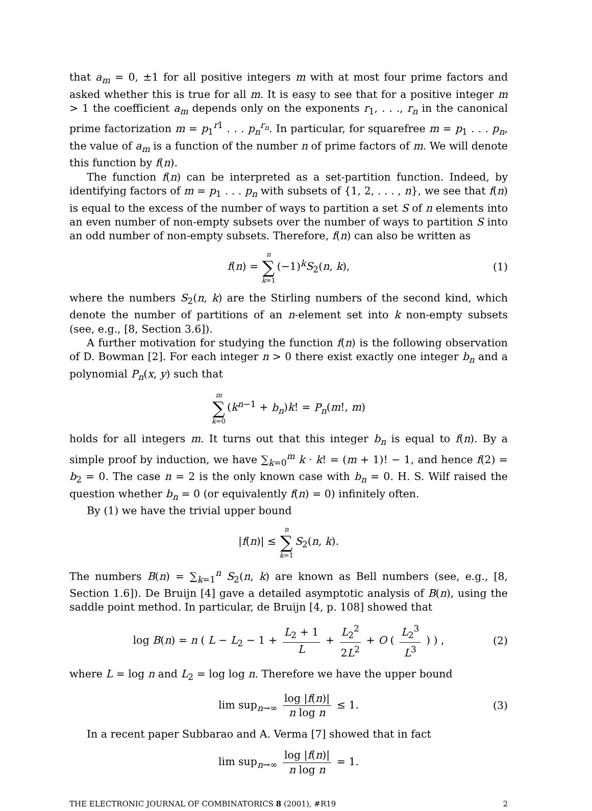that a<sub>m</sub> = 0, ±1 for all positive integers m with at most four prime factors and asked whether this is true for all m. It is easy to see that for a positive integer m > 1 the coefficient a<sub>m</sub> depends only on the exponents r<sub>1</sub>, . . ., r<sub>n</sub> in the canonical prime factorization m = p<sub>1</sub><sup>r1</sup> . . . p<sub>n</sub><sup>r<sub>n</sub></sup>. In particular, for squarefree m = p<sub>1</sub> . . . p<sub>n</sub>, the value of a<sub>m</sub> is a function of the number n of prime factors of m. We will denote this function by f(n).
The function f(n) can be interpreted as a set-partition function. Indeed, by identifying factors of m = p<sub>1</sub> . . . p<sub>n</sub> with subsets of {1, 2, . . . , n}, we see that f(n) is equal to the excess of the number of ways to partition a set S of n elements into an even number of non-empty subsets over the number of ways to partition S into an odd number of non-empty subsets. Therefore, f(n) can also be written as
f(n) = n ∑ k=1 (−1)<sup>k</sup>S<sub>2</sub>(n, k), (1)
where the numbers S<sub>2</sub>(n, k) are the Stirling numbers of the second kind, which denote the number of partitions of an n-element set into k non-empty subsets (see, e.g., [8, Section 3.6]).
A further motivation for studying the function f(n) is the following observation of D. Bowman [2]. For each integer n > 0 there exist exactly one integer b<sub>n</sub> and a polynomial P<sub>n</sub>(x, y) such that
m ∑ k=0 (k<sup>n−1</sup> + b<sub>n</sub>)k! = P<sub>n</sub>(m!, m)
holds for all integers m. It turns out that this integer b<sub>n</sub> is equal to f(n). By a simple proof by induction, we have ∑<sub>k=0</sub><sup>m</sup> k · k! = (m + 1)! − 1, and hence f(2) = b<sub>2</sub> = 0. The case n = 2 is the only known case with b<sub>n</sub> = 0. H. S. Wilf raised the question whether b<sub>n</sub> = 0 (or equivalently f(n) = 0) infinitely often.
By (1) we have the trivial upper bound
|f(n)| ≤ n ∑ k=1 S<sub>2</sub>(n, k).
The numbers B(n) = ∑<sub>k=1</sub><sup>n</sup> S<sub>2</sub>(n, k) are known as Bell numbers (see, e.g., [8, Section 1.6]). De Bruijn [4] gave a detailed asymptotic analysis of B(n), using the saddle point method. In particular, de Bruijn [4, p. 108] showed that
log B(n) = n ( L − L<sub>2</sub> − 1 + L<sub>2</sub> + 1 L + L<sub>2</sub><sup>2</sup> 2L<sup>2</sup> + O ( L<sub>2</sub><sup>3</sup> L<sup>3</sup> ) ) , (2)
where L = log n and L<sub>2</sub> = log log n. Therefore we have the upper bound
lim sup<sub>n→∞</sub> log |f(n)| n log n ≤ 1. (3)
In a recent paper Subbarao and A. Verma [7] showed that in fact
lim sup<sub>n→∞</sub> log |f(n)| n log n = 1.
THE ELECTRONIC JOURNAL OF COMBINATORICS 8 (2001), #R19 2